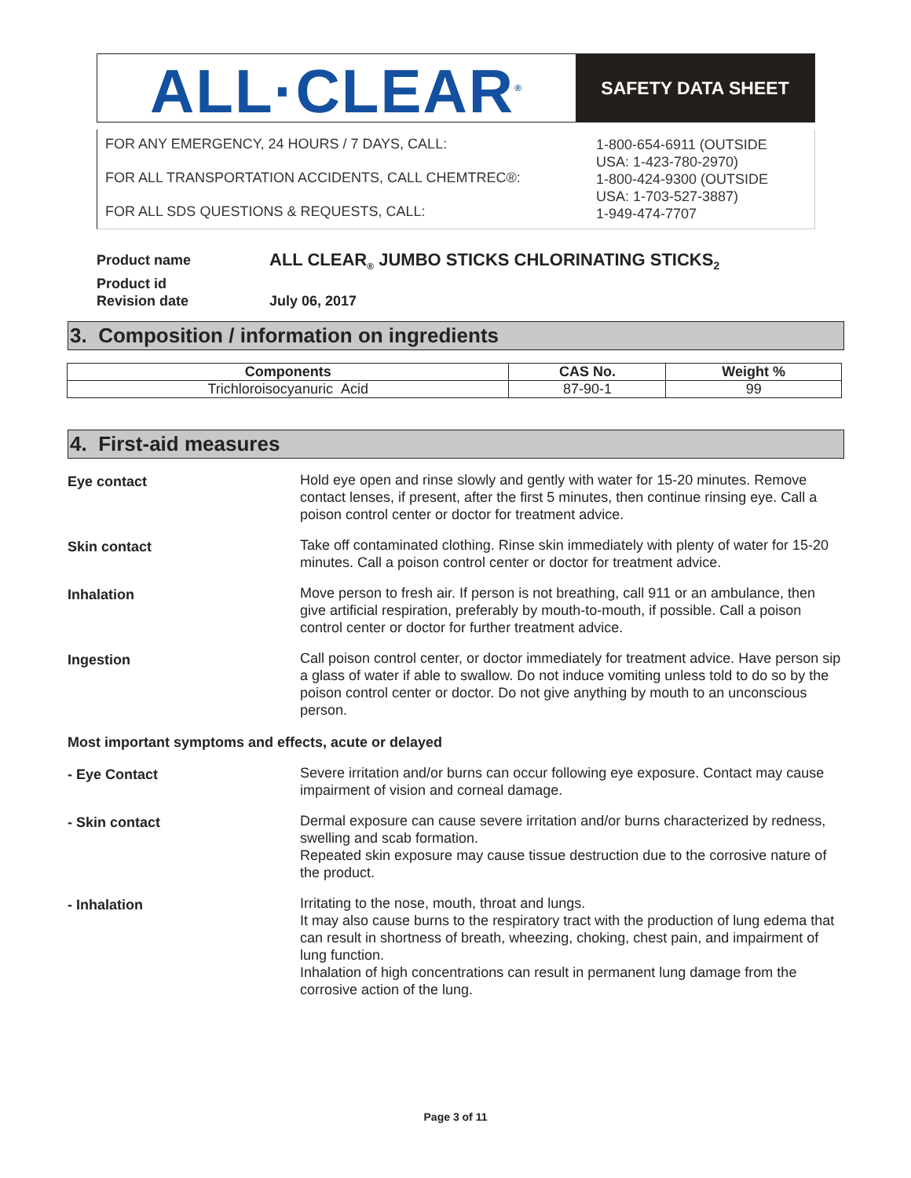ALL·CLEAR<sup>®</sup>
SAFETY DATA SHEET
FOR ANY EMERGENCY, 24 HOURS / 7 DAYS, CALL:
FOR ALL TRANSPORTATION ACCIDENTS, CALL CHEMTREC®:
FOR ALL SDS QUESTIONS & REQUESTS, CALL:
1-800-654-6911 (OUTSIDE
USA: 1-423-780-2970)
1-800-424-9300 (OUTSIDE
USA: 1-703-527-3887)
1-949-474-7707
Product name
ALL CLEAR<sub>®</sub> JUMBO STICKS CHLORINATING STICKS<sub>2</sub>
Product id
Revision date
July 06, 2017
3. Composition / information on ingredients
| Components | CAS No. | Weight % |
| --- | --- | --- |
| Trichloroisocyanuric Acid | 87-90-1 | 99 |
4. First-aid measures
Eye contact Hold eye open and rinse slowly and gently with water for 15-20 minutes. Remove contact lenses, if present, after the first 5 minutes, then continue rinsing eye. Call a poison control center or doctor for treatment advice.
Skin contact Take off contaminated clothing. Rinse skin immediately with plenty of water for 15-20 minutes. Call a poison control center or doctor for treatment advice.
Inhalation Move person to fresh air. If person is not breathing, call 911 or an ambulance, then give artificial respiration, preferably by mouth-to-mouth, if possible. Call a poison control center or doctor for further treatment advice.
Ingestion Call poison control center, or doctor immediately for treatment advice. Have person sip a glass of water if able to swallow. Do not induce vomiting unless told to do so by the poison control center or doctor. Do not give anything by mouth to an unconscious person.
Most important symptoms and effects, acute or delayed
- Eye Contact Severe irritation and/or burns can occur following eye exposure. Contact may cause impairment of vision and corneal damage.
- Skin contact Dermal exposure can cause severe irritation and/or burns characterized by redness, swelling and scab formation.
Repeated skin exposure may cause tissue destruction due to the corrosive nature of the product.
- Inhalation Irritating to the nose, mouth, throat and lungs.
It may also cause burns to the respiratory tract with the production of lung edema that can result in shortness of breath, wheezing, choking, chest pain, and impairment of lung function.
Inhalation of high concentrations can result in permanent lung damage from the corrosive action of the lung.
Page 3 of 11